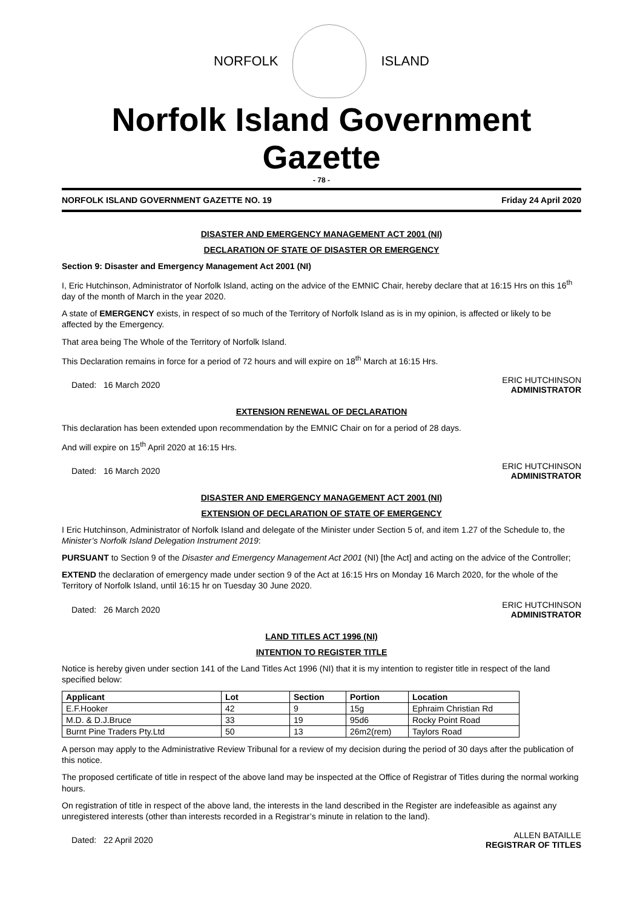NORFOLK ISLAND
Norfolk Island Government Gazette
- 78 -
NORFOLK ISLAND GOVERNMENT GAZETTE NO. 19 Friday 24 April 2020
DISASTER AND EMERGENCY MANAGEMENT ACT 2001 (NI)
DECLARATION OF STATE OF DISASTER OR EMERGENCY
Section 9: Disaster and Emergency Management Act 2001 (NI)
I, Eric Hutchinson, Administrator of Norfolk Island, acting on the advice of the EMNIC Chair, hereby declare that at 16:15 Hrs on this 16<sup>th</sup> day of the month of March in the year 2020.
A state of EMERGENCY exists, in respect of so much of the Territory of Norfolk Island as is in my opinion, is affected or likely to be affected by the Emergency.
That area being The Whole of the Territory of Norfolk Island.
This Declaration remains in force for a period of 72 hours and will expire on 18<sup>th</sup> March at 16:15 Hrs.
Dated: 16 March 2020 ERIC HUTCHINSON
ADMINISTRATOR
EXTENSION RENEWAL OF DECLARATION
This declaration has been extended upon recommendation by the EMNIC Chair on for a period of 28 days.
And will expire on 15<sup>th</sup> April 2020 at 16:15 Hrs.
Dated: 16 March 2020 ERIC HUTCHINSON
ADMINISTRATOR
DISASTER AND EMERGENCY MANAGEMENT ACT 2001 (NI)
EXTENSION OF DECLARATION OF STATE OF EMERGENCY
I Eric Hutchinson, Administrator of Norfolk Island and delegate of the Minister under Section 5 of, and item 1.27 of the Schedule to, the Minister’s Norfolk Island Delegation Instrument 2019:
PURSUANT to Section 9 of the Disaster and Emergency Management Act 2001 (NI) [the Act] and acting on the advice of the Controller;
EXTEND the declaration of emergency made under section 9 of the Act at 16:15 Hrs on Monday 16 March 2020, for the whole of the Territory of Norfolk Island, until 16:15 hr on Tuesday 30 June 2020.
Dated: 26 March 2020 ERIC HUTCHINSON
ADMINISTRATOR
LAND TITLES ACT 1996 (NI)
INTENTION TO REGISTER TITLE
Notice is hereby given under section 141 of the Land Titles Act 1996 (NI) that it is my intention to register title in respect of the land specified below:
| Applicant | Lot | Section | Portion | Location |
| --- | --- | --- | --- | --- |
| E.F.Hooker | 42 | 9 | 15g | Ephraim Christian Rd |
| M.D. & D.J.Bruce | 33 | 19 | 95d6 | Rocky Point Road |
| Burnt Pine Traders Pty.Ltd | 50 | 13 | 26m2(rem) | Taylors Road |
A person may apply to the Administrative Review Tribunal for a review of my decision during the period of 30 days after the publication of this notice.
The proposed certificate of title in respect of the above land may be inspected at the Office of Registrar of Titles during the normal working hours.
On registration of title in respect of the above land, the interests in the land described in the Register are indefeasible as against any unregistered interests (other than interests recorded in a Registrar’s minute in relation to the land).
Dated: 22 April 2020 ALLEN BATAILLE
REGISTRAR OF TITLES